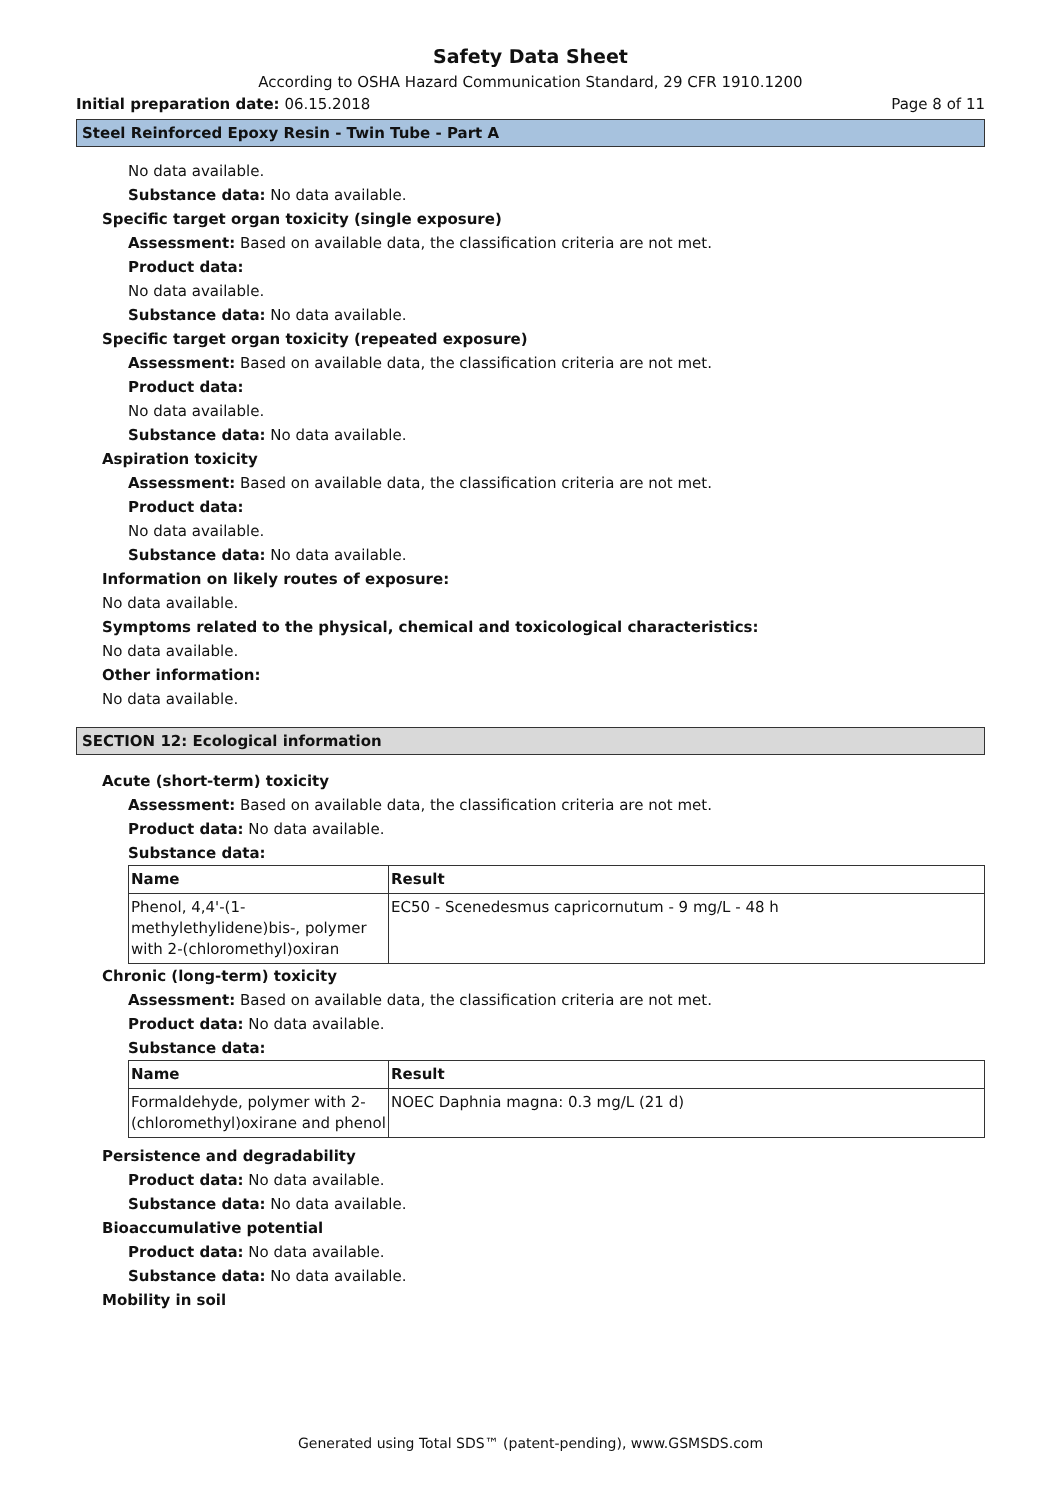Safety Data Sheet
According to OSHA Hazard Communication Standard, 29 CFR 1910.1200
Initial preparation date: 06.15.2018 Page 8 of 11
Steel Reinforced Epoxy Resin - Twin Tube - Part A
No data available.
Substance data: No data available.
Specific target organ toxicity (single exposure)
Assessment: Based on available data, the classification criteria are not met.
Product data:
No data available.
Substance data: No data available.
Specific target organ toxicity (repeated exposure)
Assessment: Based on available data, the classification criteria are not met.
Product data:
No data available.
Substance data: No data available.
Aspiration toxicity
Assessment: Based on available data, the classification criteria are not met.
Product data:
No data available.
Substance data: No data available.
Information on likely routes of exposure:
No data available.
Symptoms related to the physical, chemical and toxicological characteristics:
No data available.
Other information:
No data available.
SECTION 12: Ecological information
Acute (short-term) toxicity
Assessment: Based on available data, the classification criteria are not met.
Product data: No data available.
Substance data:
| Name | Result |
| --- | --- |
| Phenol, 4,4'-(1-methylethylidene)bis-, polymer with 2-(chloromethyl)oxiran | EC50 - Scenedesmus capricornutum - 9 mg/L - 48 h |
Chronic (long-term) toxicity
Assessment: Based on available data, the classification criteria are not met.
Product data: No data available.
Substance data:
| Name | Result |
| --- | --- |
| Formaldehyde, polymer with 2-(chloromethyl)oxirane and phenol | NOEC Daphnia magna: 0.3 mg/L (21 d) |
Persistence and degradability
Product data: No data available.
Substance data: No data available.
Bioaccumulative potential
Product data: No data available.
Substance data: No data available.
Mobility in soil
Generated using Total SDS™ (patent-pending), www.GSMSDS.com